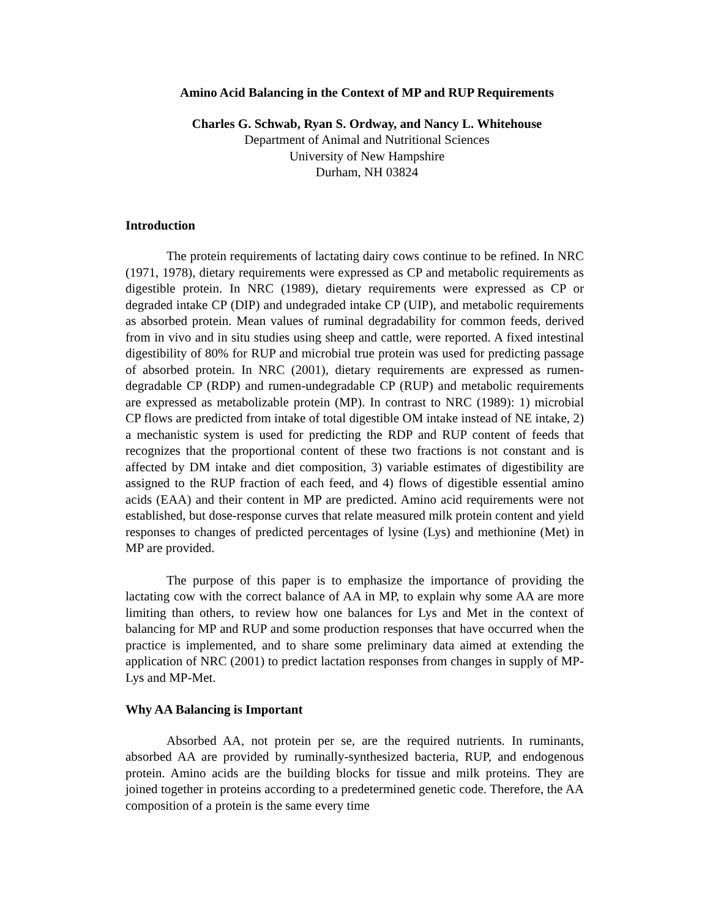Amino Acid Balancing in the Context of MP and RUP Requirements
Charles G. Schwab, Ryan S. Ordway, and Nancy L. Whitehouse
Department of Animal and Nutritional Sciences
University of New Hampshire
Durham, NH 03824
Introduction
The protein requirements of lactating dairy cows continue to be refined. In NRC (1971, 1978), dietary requirements were expressed as CP and metabolic requirements as digestible protein. In NRC (1989), dietary requirements were expressed as CP or degraded intake CP (DIP) and undegraded intake CP (UIP), and metabolic requirements as absorbed protein. Mean values of ruminal degradability for common feeds, derived from in vivo and in situ studies using sheep and cattle, were reported. A fixed intestinal digestibility of 80% for RUP and microbial true protein was used for predicting passage of absorbed protein. In NRC (2001), dietary requirements are expressed as rumen-degradable CP (RDP) and rumen-undegradable CP (RUP) and metabolic requirements are expressed as metabolizable protein (MP). In contrast to NRC (1989): 1) microbial CP flows are predicted from intake of total digestible OM intake instead of NE intake, 2) a mechanistic system is used for predicting the RDP and RUP content of feeds that recognizes that the proportional content of these two fractions is not constant and is affected by DM intake and diet composition, 3) variable estimates of digestibility are assigned to the RUP fraction of each feed, and 4) flows of digestible essential amino acids (EAA) and their content in MP are predicted. Amino acid requirements were not established, but dose-response curves that relate measured milk protein content and yield responses to changes of predicted percentages of lysine (Lys) and methionine (Met) in MP are provided.
The purpose of this paper is to emphasize the importance of providing the lactating cow with the correct balance of AA in MP, to explain why some AA are more limiting than others, to review how one balances for Lys and Met in the context of balancing for MP and RUP and some production responses that have occurred when the practice is implemented, and to share some preliminary data aimed at extending the application of NRC (2001) to predict lactation responses from changes in supply of MP-Lys and MP-Met.
Why AA Balancing is Important
Absorbed AA, not protein per se, are the required nutrients. In ruminants, absorbed AA are provided by ruminally-synthesized bacteria, RUP, and endogenous protein. Amino acids are the building blocks for tissue and milk proteins. They are joined together in proteins according to a predetermined genetic code. Therefore, the AA composition of a protein is the same every time